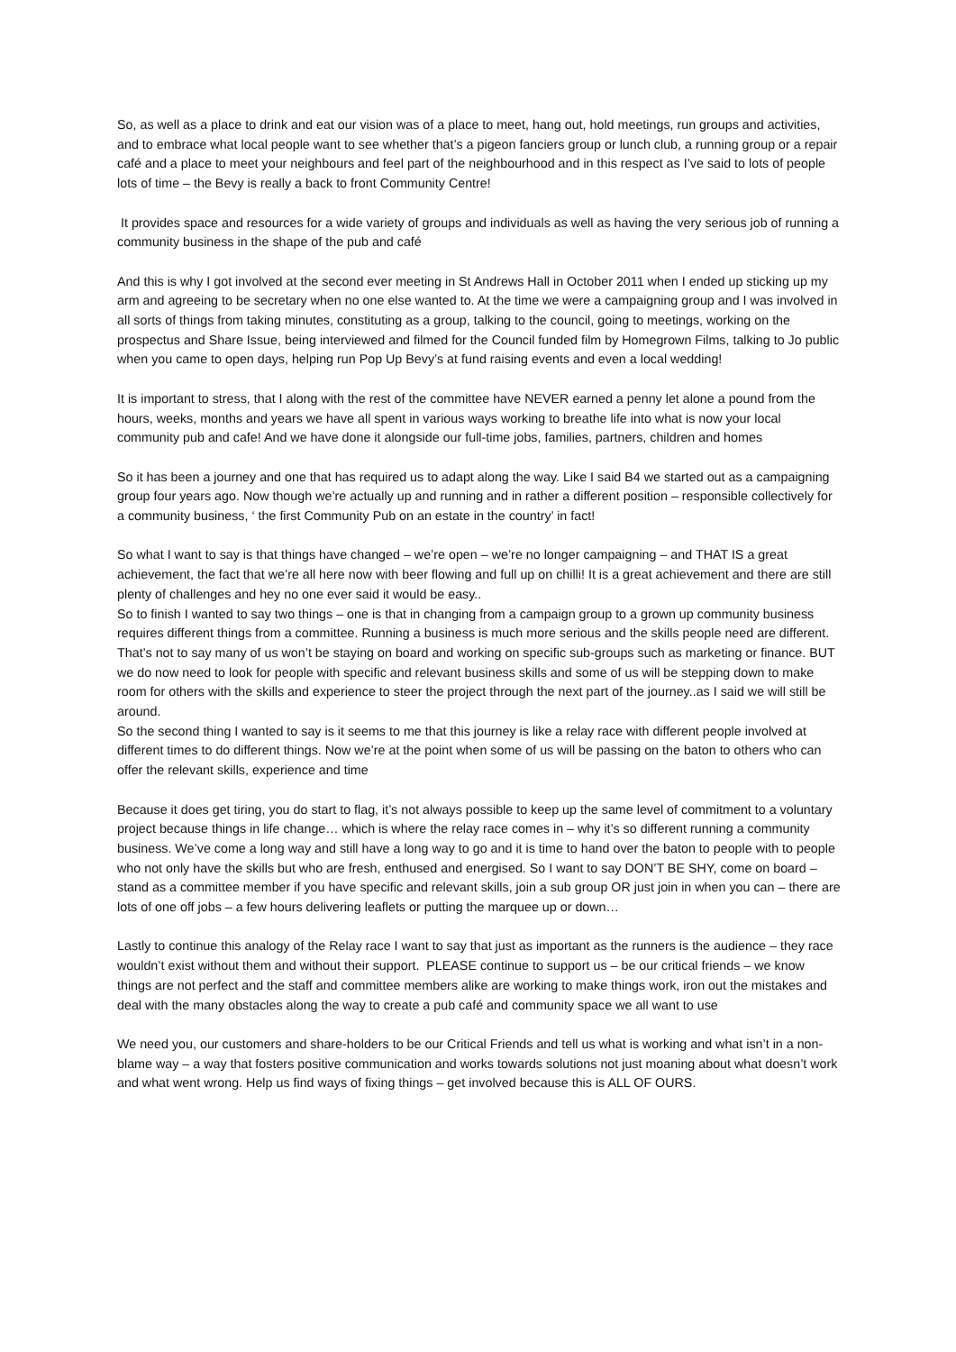So, as well as a place to drink and eat our vision was of a place to meet, hang out, hold meetings, run groups and activities, and to embrace what local people want to see whether that’s a pigeon fanciers group or lunch club, a running group or a repair café and a place to meet your neighbours and feel part of the neighbourhood and in this respect as I’ve said to lots of people lots of time – the Bevy is really a back to front Community Centre!
It provides space and resources for a wide variety of groups and individuals as well as having the very serious job of running a community business in the shape of the pub and café
And this is why I got involved at the second ever meeting in St Andrews Hall in October 2011 when I ended up sticking up my arm and agreeing to be secretary when no one else wanted to. At the time we were a campaigning group and I was involved in all sorts of things from taking minutes, constituting as a group, talking to the council, going to meetings, working on the prospectus and Share Issue, being interviewed and filmed for the Council funded film by Homegrown Films, talking to Jo public when you came to open days, helping run Pop Up Bevy’s at fund raising events and even a local wedding!
It is important to stress, that I along with the rest of the committee have NEVER earned a penny let alone a pound from the hours, weeks, months and years we have all spent in various ways working to breathe life into what is now your local community pub and cafe! And we have done it alongside our full-time jobs, families, partners, children and homes
So it has been a journey and one that has required us to adapt along the way. Like I said B4 we started out as a campaigning group four years ago. Now though we’re actually up and running and in rather a different position – responsible collectively for a community business, ‘ the first Community Pub on an estate in the country’ in fact!
So what I want to say is that things have changed – we’re open – we’re no longer campaigning – and THAT IS a great achievement, the fact that we’re all here now with beer flowing and full up on chilli! It is a great achievement and there are still plenty of challenges and hey no one ever said it would be easy..
So to finish I wanted to say two things – one is that in changing from a campaign group to a grown up community business requires different things from a committee. Running a business is much more serious and the skills people need are different. That’s not to say many of us won’t be staying on board and working on specific sub-groups such as marketing or finance. BUT we do now need to look for people with specific and relevant business skills and some of us will be stepping down to make room for others with the skills and experience to steer the project through the next part of the journey..as I said we will still be around.
So the second thing I wanted to say is it seems to me that this journey is like a relay race with different people involved at different times to do different things. Now we’re at the point when some of us will be passing on the baton to others who can offer the relevant skills, experience and time
Because it does get tiring, you do start to flag, it’s not always possible to keep up the same level of commitment to a voluntary project because things in life change… which is where the relay race comes in – why it’s so different running a community business. We’ve come a long way and still have a long way to go and it is time to hand over the baton to people with to people who not only have the skills but who are fresh, enthused and energised. So I want to say DON’T BE SHY, come on board – stand as a committee member if you have specific and relevant skills, join a sub group OR just join in when you can – there are lots of one off jobs – a few hours delivering leaflets or putting the marquee up or down…
Lastly to continue this analogy of the Relay race I want to say that just as important as the runners is the audience – they race wouldn’t exist without them and without their support. PLEASE continue to support us – be our critical friends – we know things are not perfect and the staff and committee members alike are working to make things work, iron out the mistakes and deal with the many obstacles along the way to create a pub café and community space we all want to use
We need you, our customers and share-holders to be our Critical Friends and tell us what is working and what isn’t in a non-blame way – a way that fosters positive communication and works towards solutions not just moaning about what doesn’t work and what went wrong. Help us find ways of fixing things – get involved because this is ALL OF OURS.